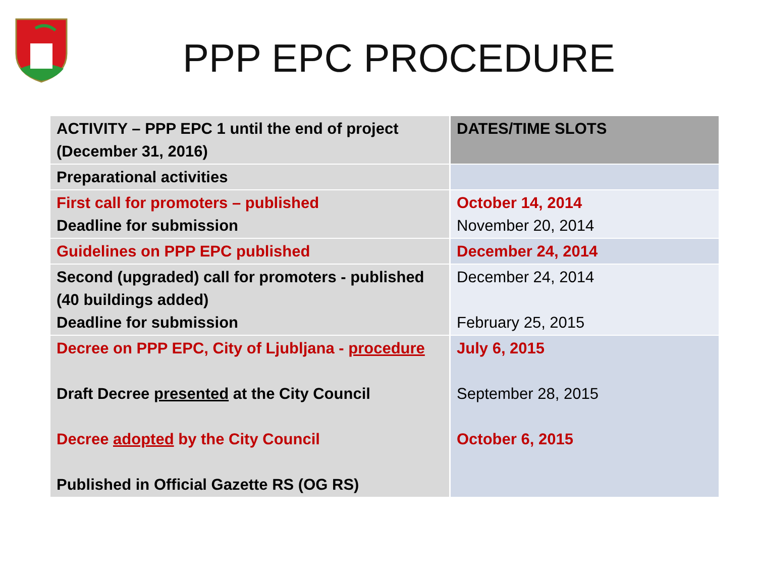PPP EPC PROCEDURE
| ACTIVITY – PPP EPC 1 until the end of project (December 31, 2016) | DATES/TIME SLOTS |
| --- | --- |
| Preparational activities | |
| First call for promoters – published Deadline for submission | October 14, 2014 November 20, 2014 |
| Guidelines on PPP EPC published | December 24, 2014 |
| Second (upgraded) call for promoters - published (40 buildings added) Deadline for submission | December 24, 2014 February 25, 2015 |
| Decree on PPP EPC, City of Ljubljana - procedure Draft Decree presented at the City Council Decree adopted by the City Council Published in Official Gazette RS (OG RS) | July 6, 2015 September 28, 2015 October 6, 2015 |